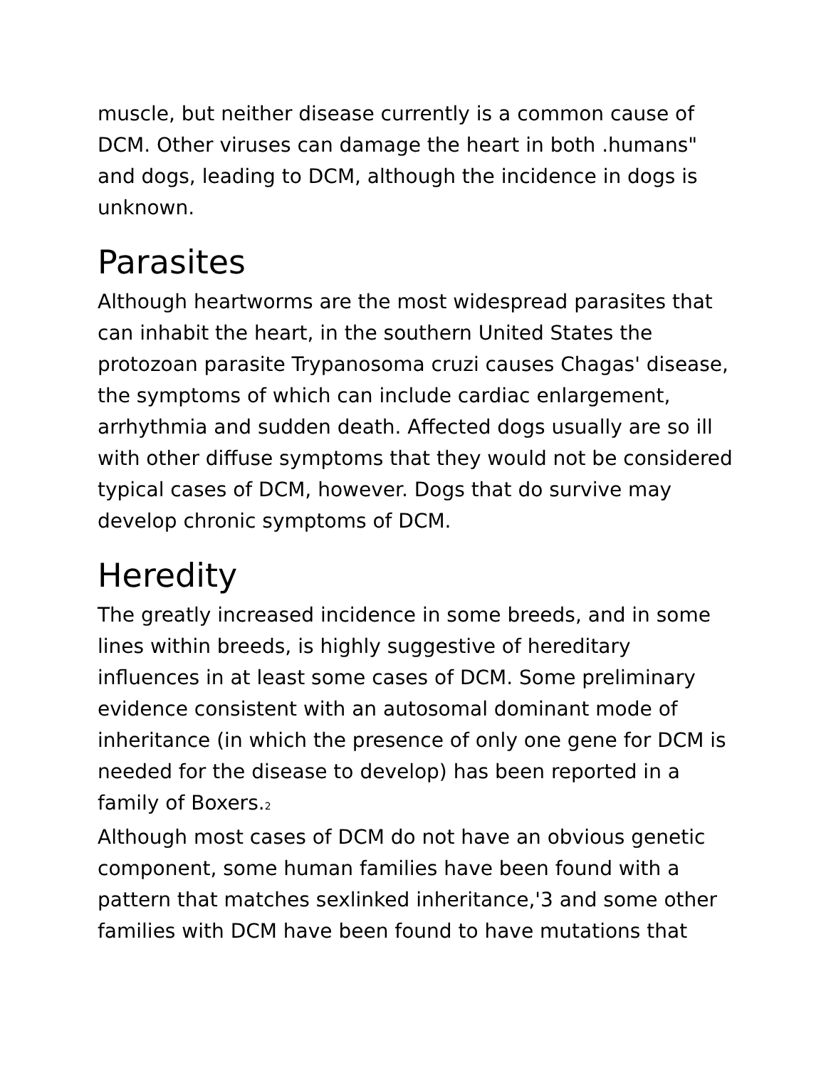muscle, but neither disease currently is a common cause of DCM. Other viruses can damage the heart in both .humans" and dogs, leading to DCM, although the incidence in dogs is unknown.
Parasites
Although heartworms are the most widespread parasites that can inhabit the heart, in the southern United States the protozoan parasite Trypanosoma cruzi causes Chagas' disease, the symptoms of which can include cardiac enlargement, arrhythmia and sudden death. Affected dogs usually are so ill with other diffuse symptoms that they would not be considered typical cases of DCM, however. Dogs that do survive may develop chronic symptoms of DCM.
Heredity
The greatly increased incidence in some breeds, and in some lines within breeds, is highly suggestive of hereditary influences in at least some cases of DCM. Some preliminary evidence consistent with an autosomal dominant mode of inheritance (in which the presence of only one gene for DCM is needed for the disease to develop) has been reported in a family of Boxers.<sub>2</sub>
Although most cases of DCM do not have an obvious genetic component, some human families have been found with a pattern that matches sexlinked inheritance,'3 and some other families with DCM have been found to have mutations that